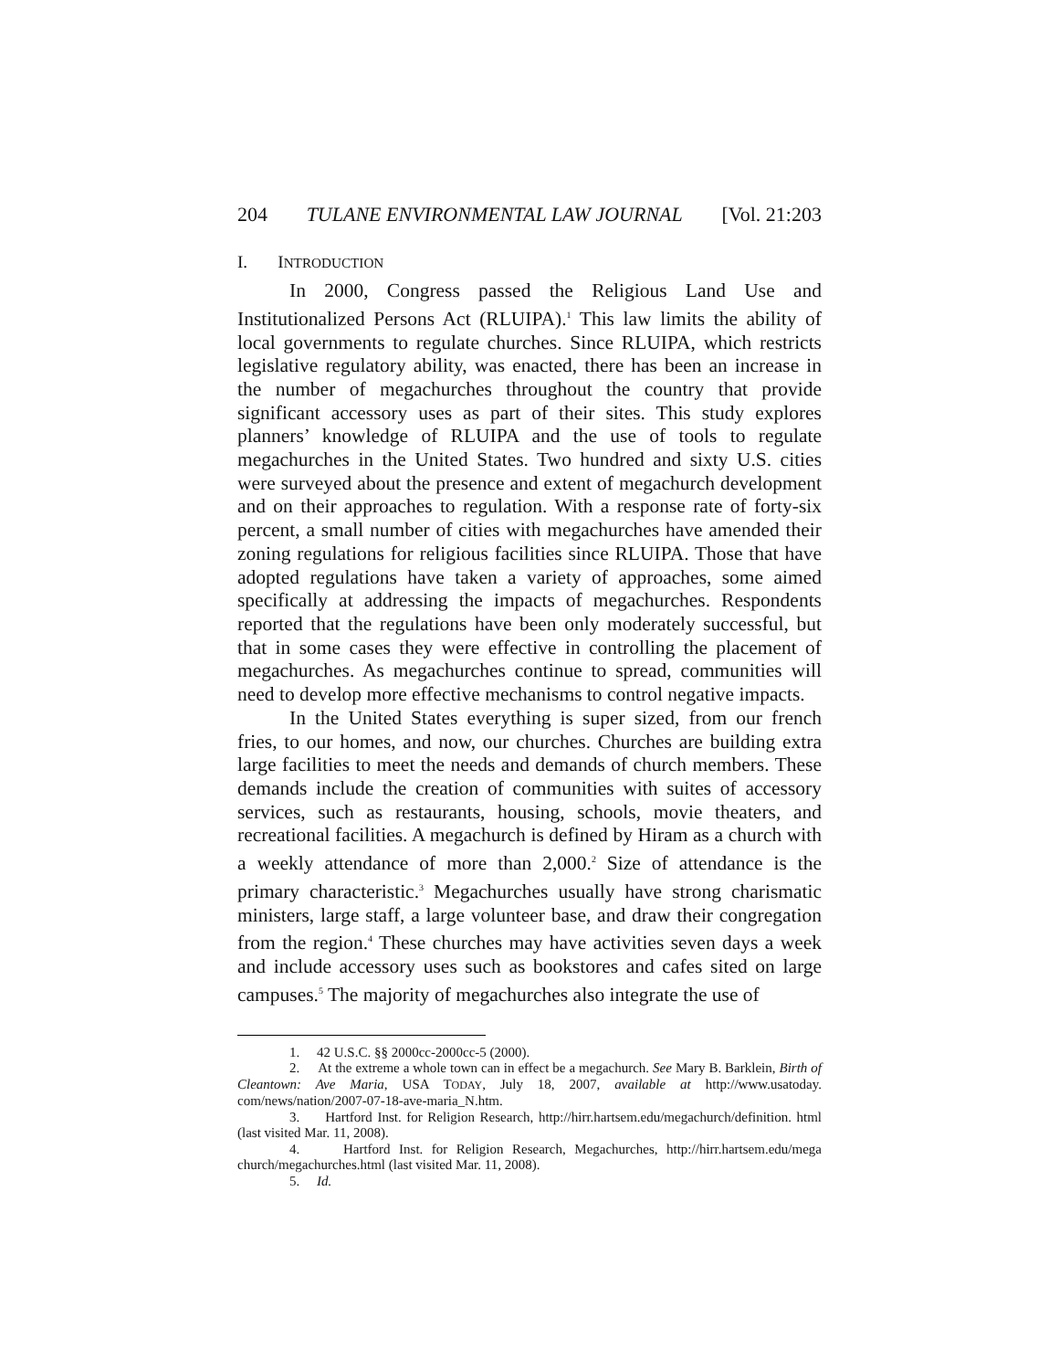204 TULANE ENVIRONMENTAL LAW JOURNAL [Vol. 21:203
I. INTRODUCTION
In 2000, Congress passed the Religious Land Use and Institutionalized Persons Act (RLUIPA).<sup>1</sup> This law limits the ability of local governments to regulate churches. Since RLUIPA, which restricts legislative regulatory ability, was enacted, there has been an increase in the number of megachurches throughout the country that provide significant accessory uses as part of their sites. This study explores planners’ knowledge of RLUIPA and the use of tools to regulate megachurches in the United States. Two hundred and sixty U.S. cities were surveyed about the presence and extent of megachurch development and on their approaches to regulation. With a response rate of forty-six percent, a small number of cities with megachurches have amended their zoning regulations for religious facilities since RLUIPA. Those that have adopted regulations have taken a variety of approaches, some aimed specifically at addressing the impacts of megachurches. Respondents reported that the regulations have been only moderately successful, but that in some cases they were effective in controlling the placement of megachurches. As megachurches continue to spread, communities will need to develop more effective mechanisms to control negative impacts.
In the United States everything is super sized, from our french fries, to our homes, and now, our churches. Churches are building extra large facilities to meet the needs and demands of church members. These demands include the creation of communities with suites of accessory services, such as restaurants, housing, schools, movie theaters, and recreational facilities. A megachurch is defined by Hiram as a church with a weekly attendance of more than 2,000.<sup>2</sup> Size of attendance is the primary characteristic.<sup>3</sup> Megachurches usually have strong charismatic ministers, large staff, a large volunteer base, and draw their congregation from the region.<sup>4</sup> These churches may have activities seven days a week and include accessory uses such as bookstores and cafes sited on large campuses.<sup>5</sup> The majority of megachurches also integrate the use of
1. 42 U.S.C. §§ 2000cc-2000cc-5 (2000).
2. At the extreme a whole town can in effect be a megachurch. See Mary B. Barklein, Birth of Cleantown: Ave Maria, USA TODAY, July 18, 2007, available at http://www.usatoday. com/news/nation/2007-07-18-ave-maria_N.htm.
3. Hartford Inst. for Religion Research, http://hirr.hartsem.edu/megachurch/definition. html (last visited Mar. 11, 2008).
4. Hartford Inst. for Religion Research, Megachurches, http://hirr.hartsem.edu/mega church/megachurches.html (last visited Mar. 11, 2008).
5. Id.